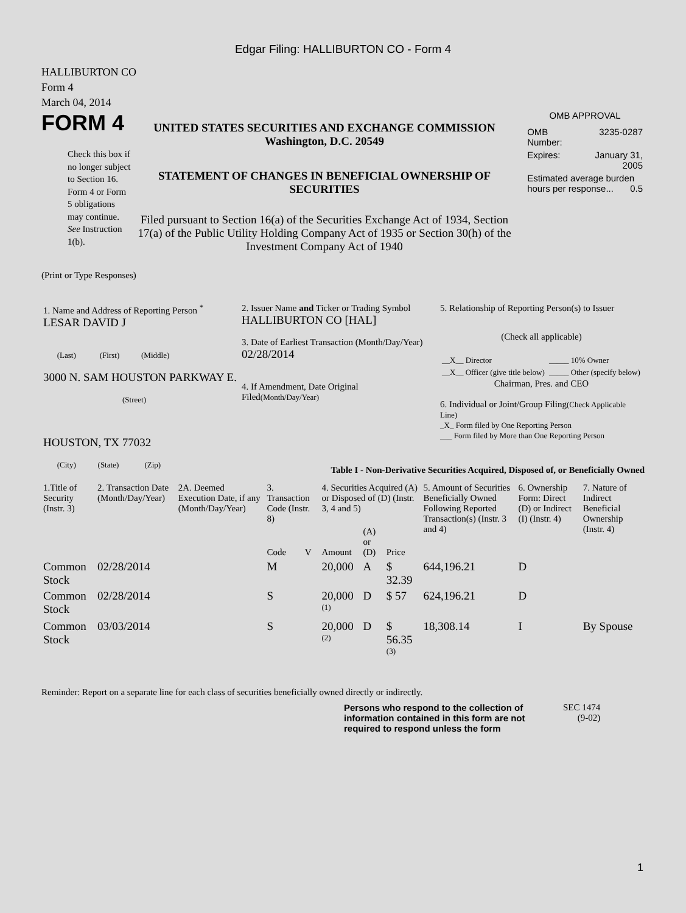Edgar Filing: HALLIBURTON CO - Form 4
HALLIBURTON CO
Form 4
March 04, 2014
FORM 4
Check this box if no longer subject to Section 16. Form 4 or Form 5 obligations may continue. See Instruction 1(b).
UNITED STATES SECURITIES AND EXCHANGE COMMISSION
Washington, D.C. 20549
STATEMENT OF CHANGES IN BENEFICIAL OWNERSHIP OF SECURITIES
Filed pursuant to Section 16(a) of the Securities Exchange Act of 1934, Section 17(a) of the Public Utility Holding Company Act of 1935 or Section 30(h) of the Investment Company Act of 1940
OMB APPROVAL
| OMB Number: | 3235-0287 |
| Expires: | January 31, 2005 |
| Estimated average burden hours per response... 0.5 | |
(Print or Type Responses)
| 1. Name and Address of Reporting Person <sup>*</sup> LESAR DAVID J (Last) (First) (Middle) 3000 N. SAM HOUSTON PARKWAY E. (Street) HOUSTON, TX 77032 (City) (State) (Zip) | 2. Issuer Name and Ticker or Trading Symbol HALLIBURTON CO [HAL] 3. Date of Earliest Transaction (Month/Day/Year) 02/28/2014 4. If Amendment, Date Original Filed (Month/Day/Year) | 5. Relationship of Reporting Person(s) to Issuer (Check all applicable) / __X__ Director / _____ 10% Owner / / __X__ Officer (give title below) / _____ Other (specify below) / Chairman, Pres. and CEO 6. Individual or Joint/Group Filing (Check Applicable Line) _X_ Form filed by One Reporting Person ___ Form filed by More than One Reporting Person |
Table I - Non-Derivative Securities Acquired, Disposed of, or Beneficially Owned
| 1.Title of Security (Instr. 3) | 2. Transaction Date (Month/Day/Year) | 2A. Deemed Execution Date, if any (Month/Day/Year) | 3. Transaction Code (Instr. 8) | | 4. Securities Acquired (A) or Disposed of (D) (Instr. 3, 4 and 5) | | | 5. Amount of Securities Beneficially Owned Following Reported Transaction(s) (Instr. 3 and 4) | 6. Ownership Form: Direct (D) or Indirect (I) (Instr. 4) | 7. Nature of Indirect Beneficial Ownership (Instr. 4) |
| --- | --- | --- | --- | --- | --- | --- | --- | --- | --- | --- |
| | | | Code | V | Amount | (A) or (D) | Price | | | |
| Common Stock | 02/28/2014 | | M | | 20,000 | A | $ 32.39 | 644,196.21 | D | |
| Common Stock | 02/28/2014 | | S | | 20,000 <sup>(1)</sup> | D | $ 57 | 624,196.21 | D | |
| Common Stock | 03/03/2014 | | S | | 20,000 <sup>(2)</sup> | D | $ 56.35 <sup>(3)</sup> | 18,308.14 | I | By Spouse |
Reminder: Report on a separate line for each class of securities beneficially owned directly or indirectly.
Persons who respond to the collection of information contained in this form are not required to respond unless the form
SEC 1474
(9-02)
1